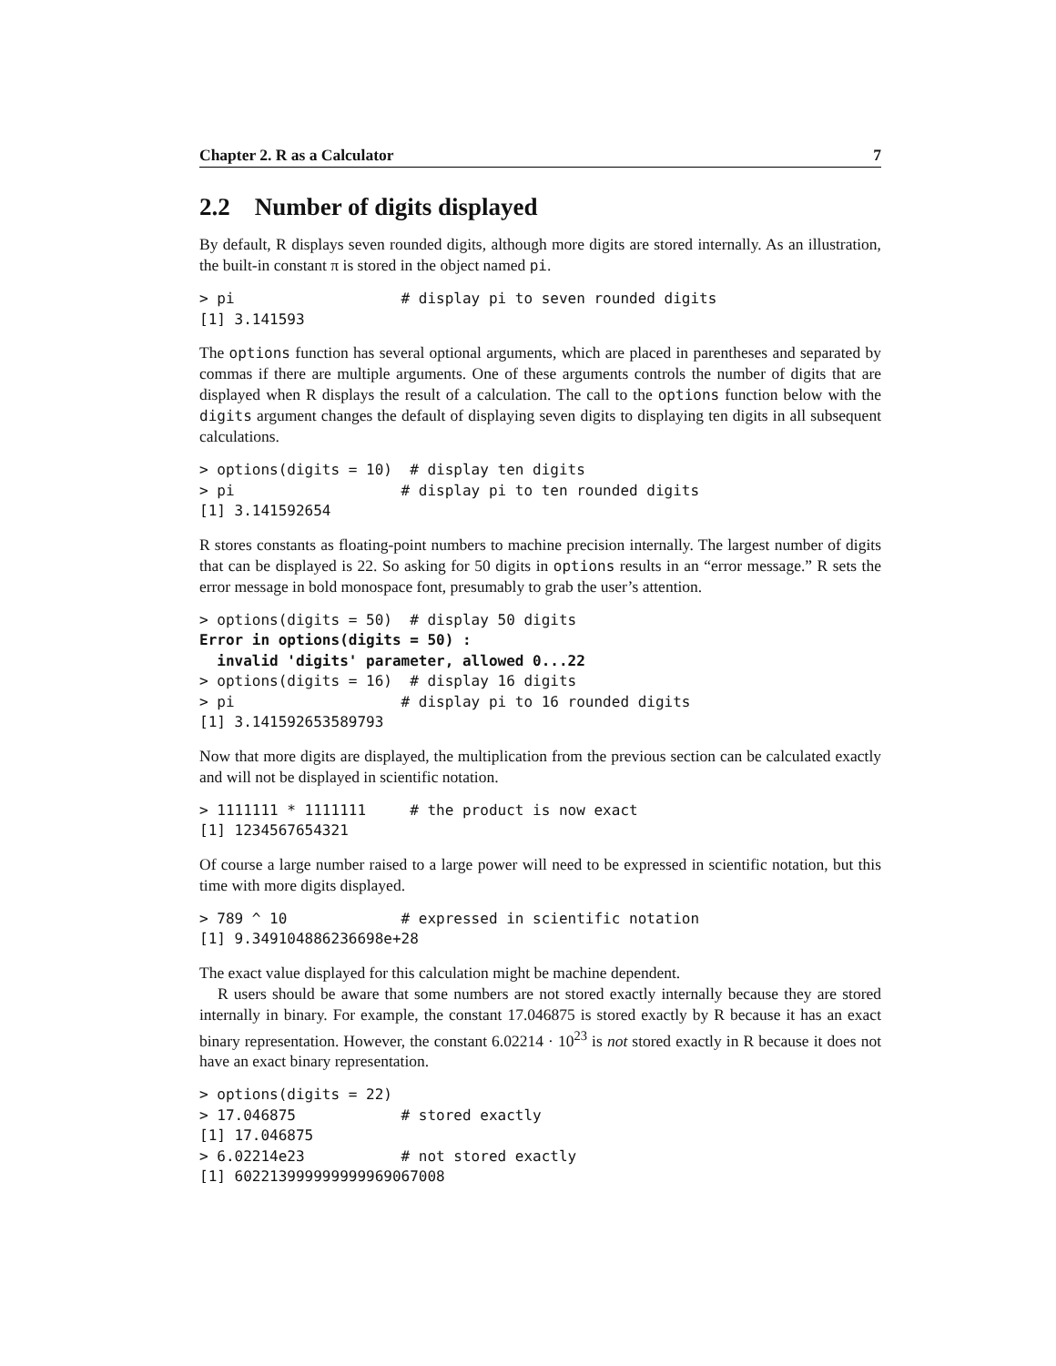Chapter 2. R as a Calculator 7
2.2 Number of digits displayed
By default, R displays seven rounded digits, although more digits are stored internally. As an illustration, the built-in constant π is stored in the object named pi.
> pi                   # display pi to seven rounded digits
[1] 3.141593
The options function has several optional arguments, which are placed in parentheses and separated by commas if there are multiple arguments. One of these arguments controls the number of digits that are displayed when R displays the result of a calculation. The call to the options function below with the digits argument changes the default of displaying seven digits to displaying ten digits in all subsequent calculations.
> options(digits = 10)  # display ten digits
> pi                   # display pi to ten rounded digits
[1] 3.141592654
R stores constants as floating-point numbers to machine precision internally. The largest number of digits that can be displayed is 22. So asking for 50 digits in options results in an “error message.” R sets the error message in bold monospace font, presumably to grab the user’s attention.
> options(digits = 50)  # display 50 digits
Error in options(digits = 50) :
  invalid 'digits' parameter, allowed 0...22
> options(digits = 16)  # display 16 digits
> pi                   # display pi to 16 rounded digits
[1] 3.141592653589793
Now that more digits are displayed, the multiplication from the previous section can be calculated exactly and will not be displayed in scientific notation.
> 1111111 * 1111111     # the product is now exact
[1] 1234567654321
Of course a large number raised to a large power will need to be expressed in scientific notation, but this time with more digits displayed.
> 789 ^ 10             # expressed in scientific notation
[1] 9.349104886236698e+28
The exact value displayed for this calculation might be machine dependent.
R users should be aware that some numbers are not stored exactly internally because they are stored internally in binary. For example, the constant 17.046875 is stored exactly by R because it has an exact binary representation. However, the constant 6.02214 · 10<sup>23</sup> is not stored exactly in R because it does not have an exact binary representation.
> options(digits = 22)
> 17.046875            # stored exactly
[1] 17.046875
> 6.02214e23           # not stored exactly
[1] 602213999999999969067008